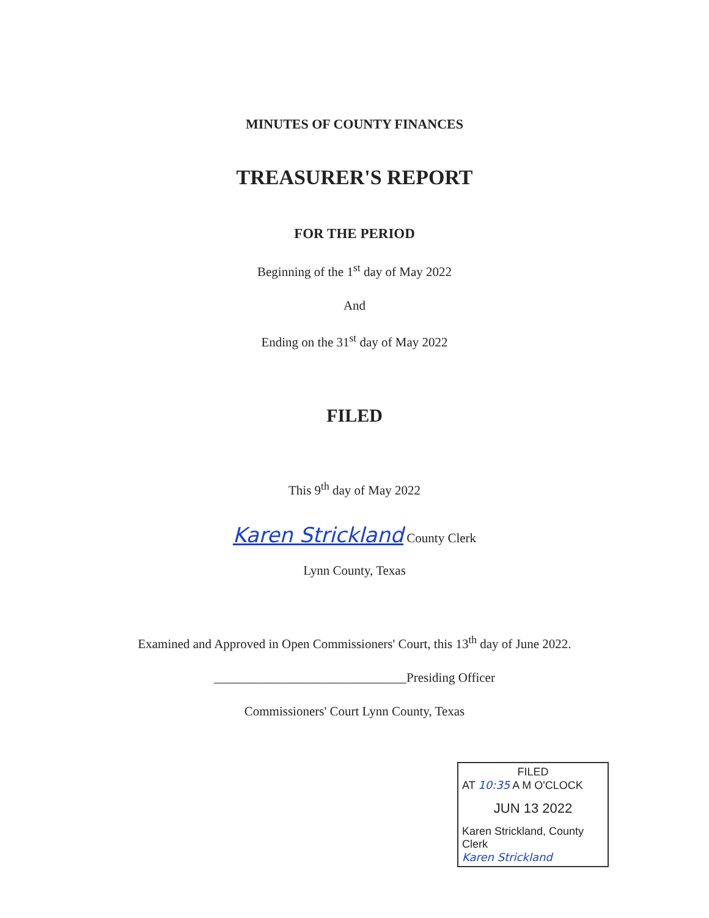MINUTES OF COUNTY FINANCES
TREASURER'S REPORT
FOR THE PERIOD
Beginning of the 1<sup>st</sup> day of May 2022
And
Ending on the 31<sup>st</sup> day of May 2022
FILED
This 9<sup>th</sup> day of May 2022
Karen Strickland County Clerk
Lynn County, Texas
Examined and Approved in Open Commissioners' Court, this 13<sup>th</sup> day of June 2022.
______________________________Presiding Officer
Commissioners' Court Lynn County, Texas
FILED
AT 10:35 A M O'CLOCK
JUN 13 2022
Karen Strickland, County Clerk
Karen Strickland